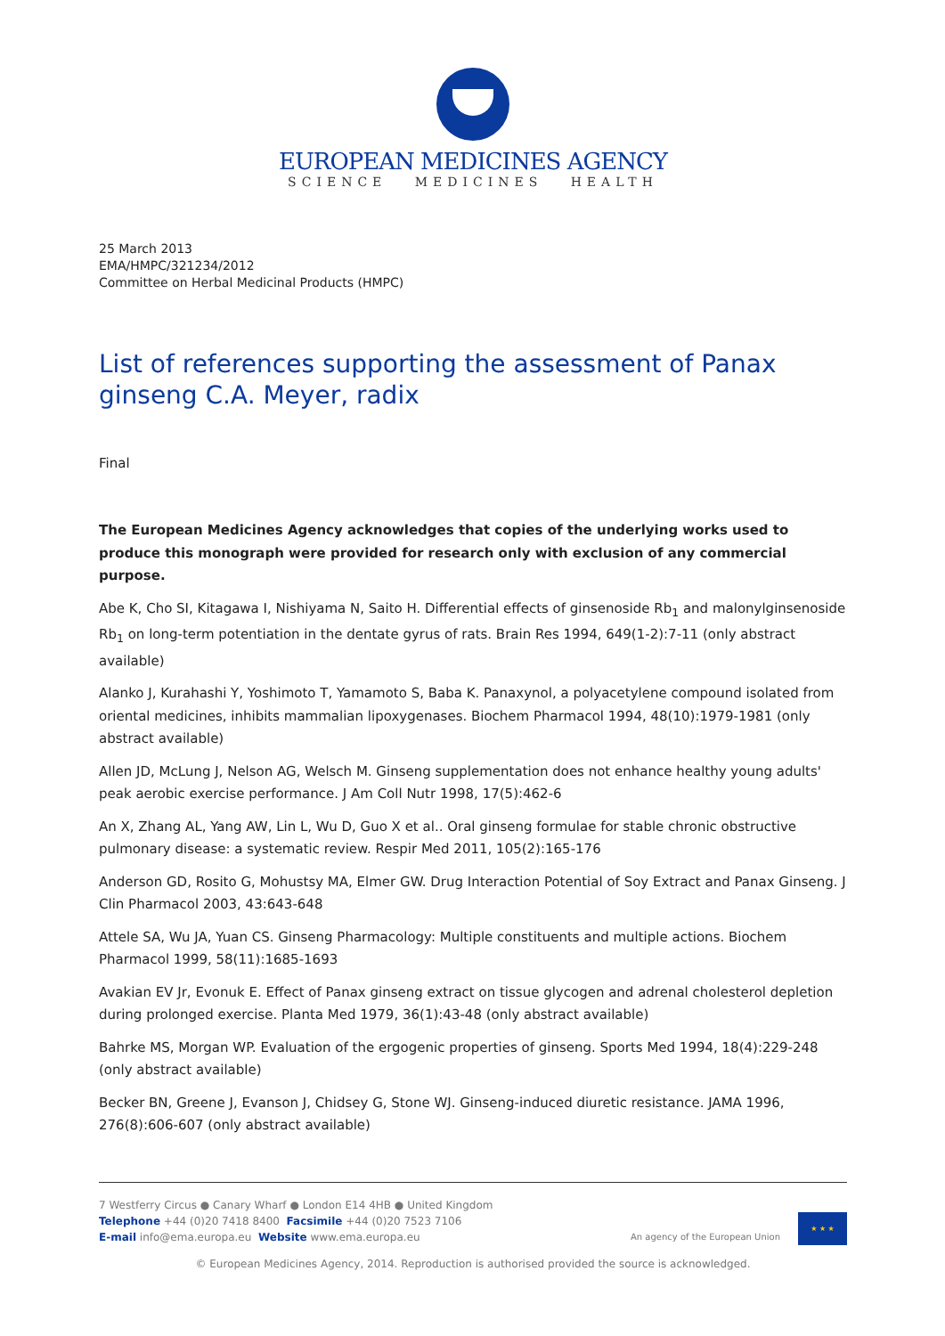EUROPEAN MEDICINES AGENCY
SCIENCE MEDICINES HEALTH
25 March 2013
EMA/HMPC/321234/2012
Committee on Herbal Medicinal Products (HMPC)
List of references supporting the assessment of Panax ginseng C.A. Meyer, radix
Final
The European Medicines Agency acknowledges that copies of the underlying works used to produce this monograph were provided for research only with exclusion of any commercial purpose.
Abe K, Cho SI, Kitagawa I, Nishiyama N, Saito H. Differential effects of ginsenoside Rb<sub>1</sub> and malonylginsenoside Rb<sub>1</sub> on long-term potentiation in the dentate gyrus of rats. Brain Res 1994, 649(1-2):7-11 (only abstract available)
Alanko J, Kurahashi Y, Yoshimoto T, Yamamoto S, Baba K. Panaxynol, a polyacetylene compound isolated from oriental medicines, inhibits mammalian lipoxygenases. Biochem Pharmacol 1994, 48(10):1979-1981 (only abstract available)
Allen JD, McLung J, Nelson AG, Welsch M. Ginseng supplementation does not enhance healthy young adults' peak aerobic exercise performance. J Am Coll Nutr 1998, 17(5):462-6
An X, Zhang AL, Yang AW, Lin L, Wu D, Guo X et al.. Oral ginseng formulae for stable chronic obstructive pulmonary disease: a systematic review. Respir Med 2011, 105(2):165-176
Anderson GD, Rosito G, Mohustsy MA, Elmer GW. Drug Interaction Potential of Soy Extract and Panax Ginseng. J Clin Pharmacol 2003, 43:643-648
Attele SA, Wu JA, Yuan CS. Ginseng Pharmacology: Multiple constituents and multiple actions. Biochem Pharmacol 1999, 58(11):1685-1693
Avakian EV Jr, Evonuk E. Effect of Panax ginseng extract on tissue glycogen and adrenal cholesterol depletion during prolonged exercise. Planta Med 1979, 36(1):43-48 (only abstract available)
Bahrke MS, Morgan WP. Evaluation of the ergogenic properties of ginseng. Sports Med 1994, 18(4):229-248 (only abstract available)
Becker BN, Greene J, Evanson J, Chidsey G, Stone WJ. Ginseng-induced diuretic resistance. JAMA 1996, 276(8):606-607 (only abstract available)
7 Westferry Circus ● Canary Wharf ● London E14 4HB ● United Kingdom
Telephone +44 (0)20 7418 8400 Facsimile +44 (0)20 7523 7106
E-mail info@ema.europa.eu Website www.ema.europa.eu
An agency of the European Union
★ ★ ★
© European Medicines Agency, 2014. Reproduction is authorised provided the source is acknowledged.